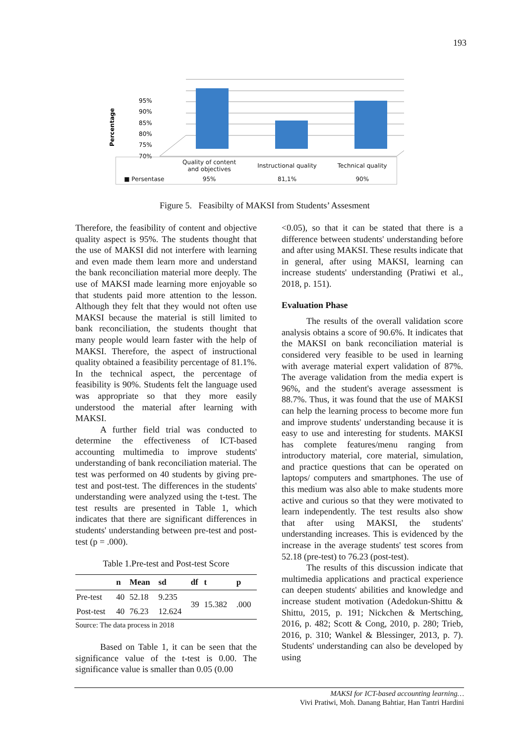193
Percentage
95%
90%
85%
80%
75%
70%
| | Quality of content and objectives | Instructional quality | Technical quality |
| ■ Persentase | 95% | 81,1% | 90% |
Figure 5. Feasibilty of MAKSI from Students’ Assesment
Therefore, the feasibility of content and objective quality aspect is 95%. The students thought that the use of MAKSI did not interfere with learning and even made them learn more and understand the bank reconciliation material more deeply. The use of MAKSI made learning more enjoyable so that students paid more attention to the lesson. Although they felt that they would not often use MAKSI because the material is still limited to bank reconciliation, the students thought that many people would learn faster with the help of MAKSI. Therefore, the aspect of instructional quality obtained a feasibility percentage of 81.1%. In the technical aspect, the percentage of feasibility is 90%. Students felt the language used was appropriate so that they more easily understood the material after learning with MAKSI.
A further field trial was conducted to determine the effectiveness of ICT-based accounting multimedia to improve students' understanding of bank reconciliation material. The test was performed on 40 students by giving pre-test and post-test. The differences in the students' understanding were analyzed using the t-test. The test results are presented in Table 1, which indicates that there are significant differences in students' understanding between pre-test and post-test (p = .000).
Table 1.Pre-test and Post-test Score
| | n | Mean | sd | df | t | p |
| --- | --- | --- | --- | --- | --- | --- |
| Pre-test | 40 | 52.18 | 9.235 | 39 | 15.382 | .000 |
| Post-test | 40 | 76.23 | 12.624 | | | |
Source: The data process in 2018
Based on Table 1, it can be seen that the significance value of the t-test is 0.00. The significance value is smaller than 0.05 (0.00
<0.05), so that it can be stated that there is a difference between students' understanding before and after using MAKSI. These results indicate that in general, after using MAKSI, learning can increase students' understanding (Pratiwi et al., 2018, p. 151).
Evaluation Phase
The results of the overall validation score analysis obtains a score of 90.6%. It indicates that the MAKSI on bank reconciliation material is considered very feasible to be used in learning with average material expert validation of 87%. The average validation from the media expert is 96%, and the student's average assessment is 88.7%. Thus, it was found that the use of MAKSI can help the learning process to become more fun and improve students' understanding because it is easy to use and interesting for students. MAKSI has complete features/menu ranging from introductory material, core material, simulation, and practice questions that can be operated on laptops/ computers and smartphones. The use of this medium was also able to make students more active and curious so that they were motivated to learn independently. The test results also show that after using MAKSI, the students' understanding increases. This is evidenced by the increase in the average students' test scores from 52.18 (pre-test) to 76.23 (post-test).
The results of this discussion indicate that multimedia applications and practical experience can deepen students' abilities and knowledge and increase student motivation (Adedokun-Shittu & Shittu, 2015, p. 191; Nickchen & Mertsching, 2016, p. 482; Scott & Cong, 2010, p. 280; Trieb, 2016, p. 310; Wankel & Blessinger, 2013, p. 7). Students' understanding can also be developed by using
MAKSI for ICT-based accounting learning…
Vivi Pratiwi, Moh. Danang Bahtiar, Han Tantri Hardini